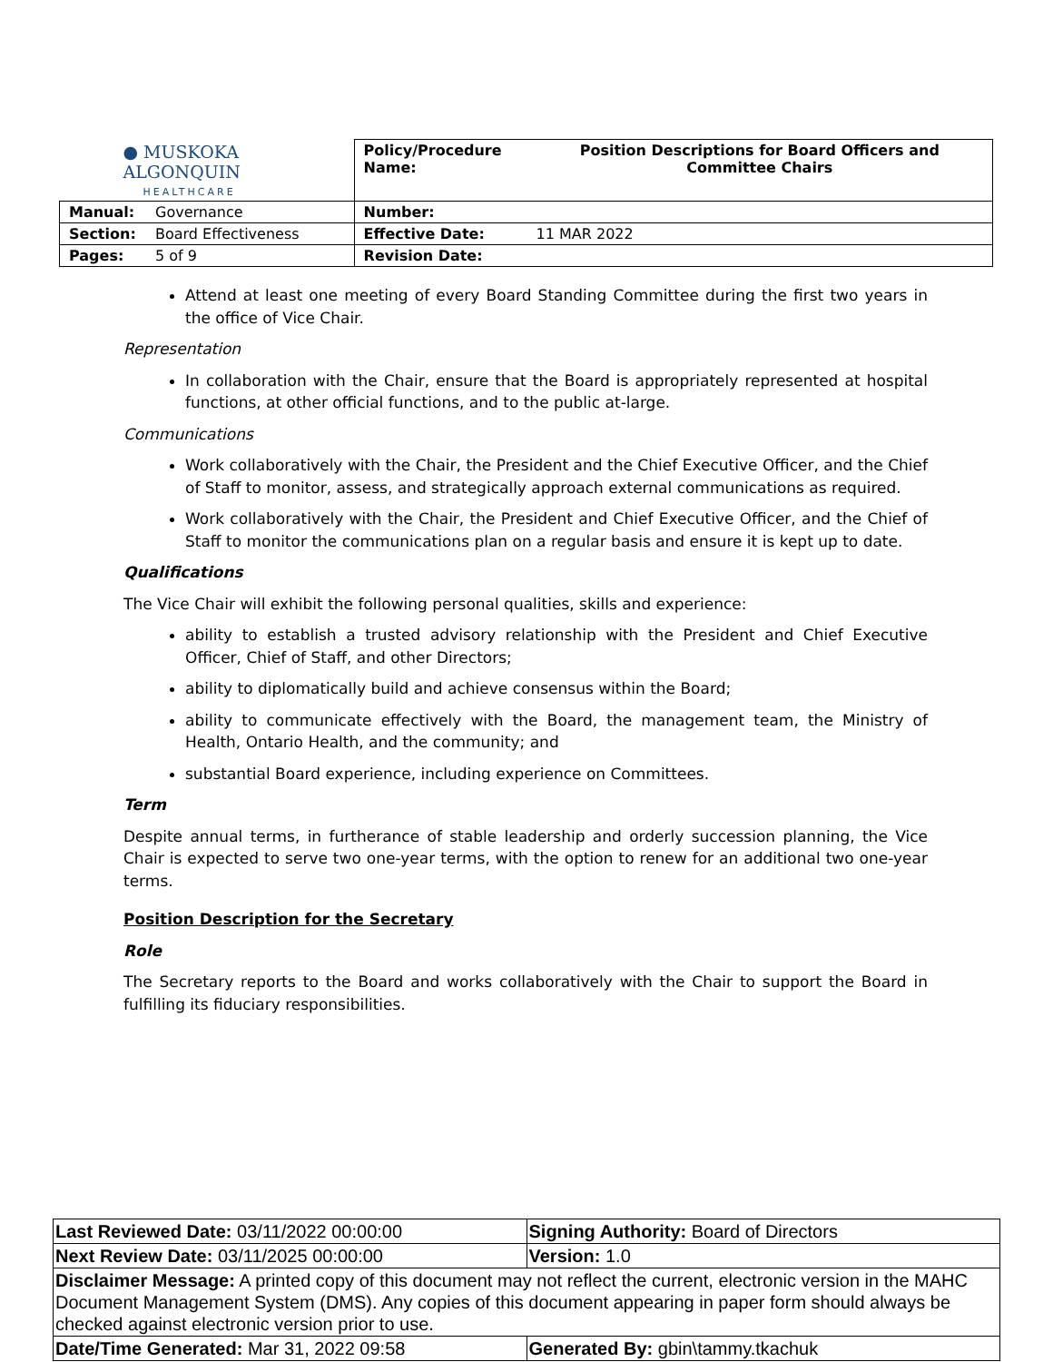| ● MUSKOKA ALGONQUIN HEALTHCARE | | Policy/Procedure Name: | Position Descriptions for Board Officers and Committee Chairs |
| Manual: | Governance | Number: | |
| Section: | Board Effectiveness | Effective Date: | 11 MAR 2022 |
| Pages: | 5 of 9 | Revision Date: | |
Attend at least one meeting of every Board Standing Committee during the first two years in the office of Vice Chair.
Representation
In collaboration with the Chair, ensure that the Board is appropriately represented at hospital functions, at other official functions, and to the public at-large.
Communications
Work collaboratively with the Chair, the President and the Chief Executive Officer, and the Chief of Staff to monitor, assess, and strategically approach external communications as required.
Work collaboratively with the Chair, the President and Chief Executive Officer, and the Chief of Staff to monitor the communications plan on a regular basis and ensure it is kept up to date.
Qualifications
The Vice Chair will exhibit the following personal qualities, skills and experience:
ability to establish a trusted advisory relationship with the President and Chief Executive Officer, Chief of Staff, and other Directors;
ability to diplomatically build and achieve consensus within the Board;
ability to communicate effectively with the Board, the management team, the Ministry of Health, Ontario Health, and the community; and
substantial Board experience, including experience on Committees.
Term
Despite annual terms, in furtherance of stable leadership and orderly succession planning, the Vice Chair is expected to serve two one-year terms, with the option to renew for an additional two one-year terms.
Position Description for the Secretary
Role
The Secretary reports to the Board and works collaboratively with the Chair to support the Board in fulfilling its fiduciary responsibilities.
| Last Reviewed Date: 03/11/2022 00:00:00 | Signing Authority: Board of Directors |
| Next Review Date: 03/11/2025 00:00:00 | Version: 1.0 |
| Disclaimer Message: A printed copy of this document may not reflect the current, electronic version in the MAHC Document Management System (DMS). Any copies of this document appearing in paper form should always be checked against electronic version prior to use. | |
| Date/Time Generated: Mar 31, 2022 09:58 | Generated By: gbin\tammy.tkachuk |